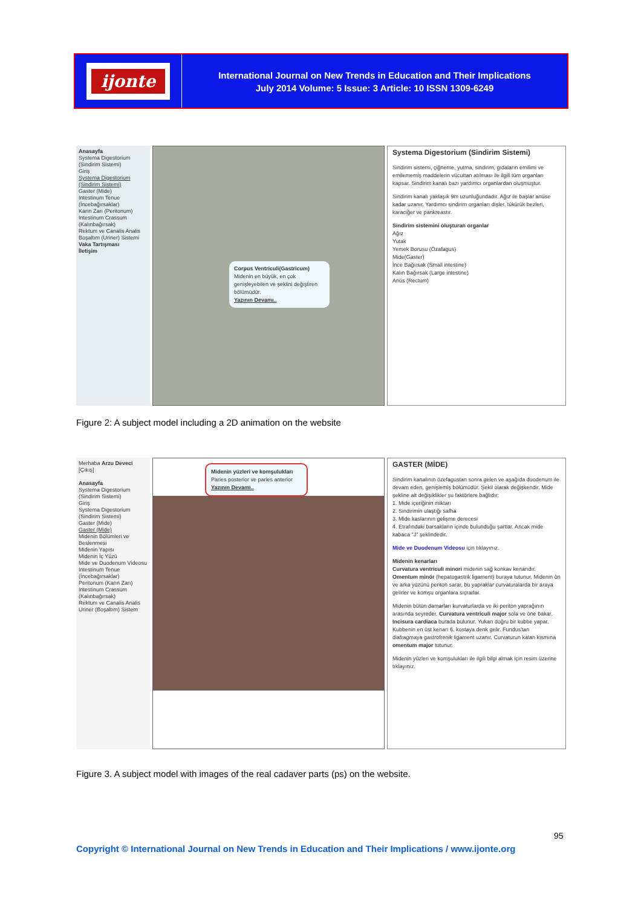ijonte
International Journal on New Trends in Education and Their Implications
July 2014 Volume: 5 Issue: 3 Article: 10 ISSN 1309-6249
Anasayfa
Systema Digestorium (Sindirim Sistemi)
Giriş
Systema Digestorium (Sindirim Sistemi)
Gaster (Mide)
Intestinum Tenue (İncebağırsaklar)
Karın Zarı (Peritonum)
Intestinum Crassum (Kalınbağırsak)
Rektum ve Canalis Analis
Boşaltım (Uriner) Sistemi
Vaka Tartışması
İletişim
Corpus Ventriculi(Gastricum)
Midenin en büyük, en çok genişleyebilen ve şeklini değiştiren bölümüdür.
Yazının Devamı..
Systema Digestorium (Sindirim Sistemi)
Sindirim sistemi, çiğneme, yutma, sindirim, gıdaların emilimi ve emilememiş maddelerin vücuttan atılması ile ilgili tüm organları kapsar. Sindirim kanalı bazı yardımcı organlardan oluşmuştur.
Sindirim kanalı yaklaşık 9m uzunluğundadır. Ağız ile başlar anüse kadar uzanır. Yardımcı sindirim organları dişler, tükürük bezleri, karaciğer ve pankreastır.
Sindirim sistemini oluşturan organlar
Ağız
Yutak
Yemek Borusu (Özafagus)
Mide(Gaster)
İnce Bağırsak (Small intestine)
Kalın Bağırsak (Large intestine)
Anüs (Rectum)
Figure 2: A subject model including a 2D animation on the website
Merhaba Arzu Deveci [Çıkış]
Anasayfa
Systema Digestorium (Sindirim Sistemi)
Giriş
Systema Digestorium (Sindirim Sistemi)
Gaster (Mide)
Gaster (Mide)
Midenin Bölümleri ve Beslenmesi
Midenin Yapısı
Midenin İç Yüzü
Mide ve Duodenum Videosu
Intestinum Tenue (İncebağırsaklar)
Peritonum (Karın Zarı)
Intestinum Crassum (Kalınbağırsak)
Rektum ve Canalis Analis
Uriner (Boşaltım) Sistem
Midenin yüzleri ve komşulukları
Paries posterior ve paries anterior
Yazının Devamı..
GASTER (MİDE)
Sindirim kanalının özefagustan sonra gelen ve aşağıda duodenum ile devam eden, genişlemiş bölümüdür. Şekil olarak değişkendir. Mide şekline ait değişiklikler şu faktörlere bağlıdır:
1. Mide içeriğinin miktarı
2. Sindirimin ulaştığı safha
3. Mide kaslarının gelişme derecesi
4. Etrafındaki barsakların içinde bulunduğu şartlar. Ancak mide kabaca "J" şeklindedir.
Mide ve Duodenum Videosu için tıklayınız.
Midenin kenarları
Curvatura ventriculi minori midenin sağ konkav kenarıdır. Omentum minör (hepatogastrik ligament) buraya tutunur. Midenin ön ve arka yüzünü periton sarar, bu yapraklar curvaturalarda bir araya gelirler ve komşu organlara sıçrarlar.
Midenin bütün damarları kurvaturlarda ve iki periton yaprağının arasında seyreder. Curvatura ventriculi major sola ve öne bakar. Incisura cardiaca burada bulunur. Yukarı doğru bir kubbe yapar. Kubbenin en üst kenarı 6. kostaya denk gelir. Fundus'tan diafragmaya gastrofrenik ligament uzanır. Curvaturun kalan kısmına omentum major tutunur.
Midenin yüzleri ve komşulukları ile ilgili bilgi almak için resim üzerine tıklayınız.
Figure 3. A subject model with images of the real cadaver parts (ps) on the website.
95
Copyright © International Journal on New Trends in Education and Their Implications / www.ijonte.org